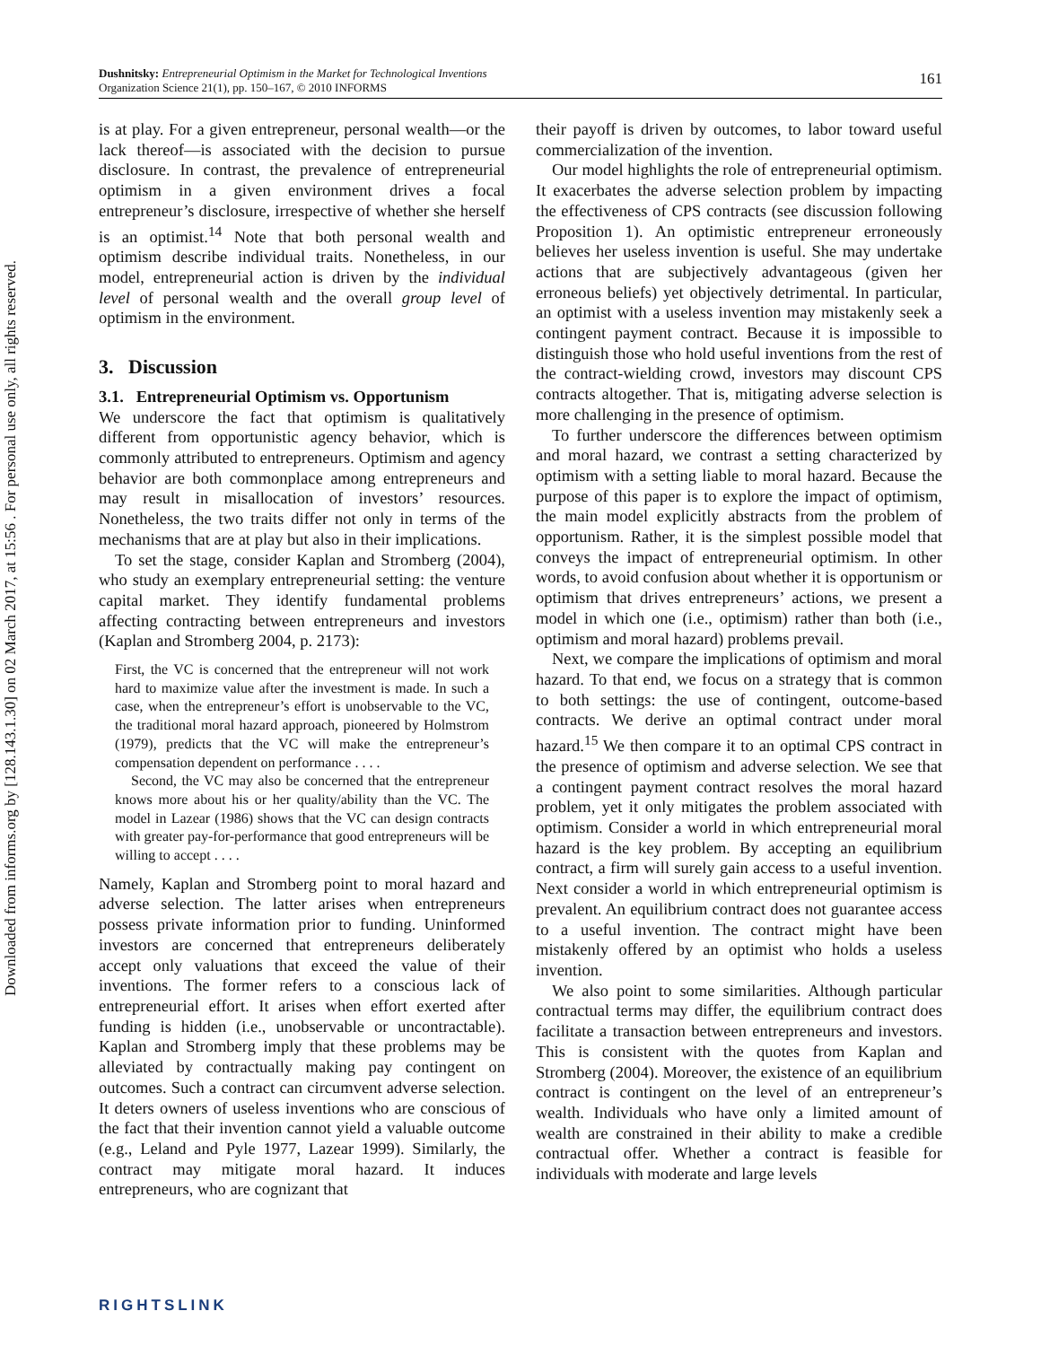Downloaded from informs.org by [128.143.1.30] on 02 March 2017, at 15:56 . For personal use only, all rights reserved.
161 Dushnitsky: Entrepreneurial Optimism in the Market for Technological Inventions
Organization Science 21(1), pp. 150–167, © 2010 INFORMS
is at play. For a given entrepreneur, personal wealth—or the lack thereof—is associated with the decision to pursue disclosure. In contrast, the prevalence of entrepreneurial optimism in a given environment drives a focal entrepreneur’s disclosure, irrespective of whether she herself is an optimist.<sup>14</sup> Note that both personal wealth and optimism describe individual traits. Nonetheless, in our model, entrepreneurial action is driven by the individual level of personal wealth and the overall group level of optimism in the environment.
3. Discussion
3.1. Entrepreneurial Optimism vs. Opportunism
We underscore the fact that optimism is qualitatively different from opportunistic agency behavior, which is commonly attributed to entrepreneurs. Optimism and agency behavior are both commonplace among entrepreneurs and may result in misallocation of investors’ resources. Nonetheless, the two traits differ not only in terms of the mechanisms that are at play but also in their implications.
To set the stage, consider Kaplan and Stromberg (2004), who study an exemplary entrepreneurial setting: the venture capital market. They identify fundamental problems affecting contracting between entrepreneurs and investors (Kaplan and Stromberg 2004, p. 2173):
First, the VC is concerned that the entrepreneur will not work hard to maximize value after the investment is made. In such a case, when the entrepreneur’s effort is unobservable to the VC, the traditional moral hazard approach, pioneered by Holmstrom (1979), predicts that the VC will make the entrepreneur’s compensation dependent on performance . . . .
Second, the VC may also be concerned that the entrepreneur knows more about his or her quality/ability than the VC. The model in Lazear (1986) shows that the VC can design contracts with greater pay-for-performance that good entrepreneurs will be willing to accept . . . .
Namely, Kaplan and Stromberg point to moral hazard and adverse selection. The latter arises when entrepreneurs possess private information prior to funding. Uninformed investors are concerned that entrepreneurs deliberately accept only valuations that exceed the value of their inventions. The former refers to a conscious lack of entrepreneurial effort. It arises when effort exerted after funding is hidden (i.e., unobservable or uncontractable). Kaplan and Stromberg imply that these problems may be alleviated by contractually making pay contingent on outcomes. Such a contract can circumvent adverse selection. It deters owners of useless inventions who are conscious of the fact that their invention cannot yield a valuable outcome (e.g., Leland and Pyle 1977, Lazear 1999). Similarly, the contract may mitigate moral hazard. It induces entrepreneurs, who are cognizant that
their payoff is driven by outcomes, to labor toward useful commercialization of the invention.
Our model highlights the role of entrepreneurial optimism. It exacerbates the adverse selection problem by impacting the effectiveness of CPS contracts (see discussion following Proposition 1). An optimistic entrepreneur erroneously believes her useless invention is useful. She may undertake actions that are subjectively advantageous (given her erroneous beliefs) yet objectively detrimental. In particular, an optimist with a useless invention may mistakenly seek a contingent payment contract. Because it is impossible to distinguish those who hold useful inventions from the rest of the contract-wielding crowd, investors may discount CPS contracts altogether. That is, mitigating adverse selection is more challenging in the presence of optimism.
To further underscore the differences between optimism and moral hazard, we contrast a setting characterized by optimism with a setting liable to moral hazard. Because the purpose of this paper is to explore the impact of optimism, the main model explicitly abstracts from the problem of opportunism. Rather, it is the simplest possible model that conveys the impact of entrepreneurial optimism. In other words, to avoid confusion about whether it is opportunism or optimism that drives entrepreneurs’ actions, we present a model in which one (i.e., optimism) rather than both (i.e., optimism and moral hazard) problems prevail.
Next, we compare the implications of optimism and moral hazard. To that end, we focus on a strategy that is common to both settings: the use of contingent, outcome-based contracts. We derive an optimal contract under moral hazard.<sup>15</sup> We then compare it to an optimal CPS contract in the presence of optimism and adverse selection. We see that a contingent payment contract resolves the moral hazard problem, yet it only mitigates the problem associated with optimism. Consider a world in which entrepreneurial moral hazard is the key problem. By accepting an equilibrium contract, a firm will surely gain access to a useful invention. Next consider a world in which entrepreneurial optimism is prevalent. An equilibrium contract does not guarantee access to a useful invention. The contract might have been mistakenly offered by an optimist who holds a useless invention.
We also point to some similarities. Although particular contractual terms may differ, the equilibrium contract does facilitate a transaction between entrepreneurs and investors. This is consistent with the quotes from Kaplan and Stromberg (2004). Moreover, the existence of an equilibrium contract is contingent on the level of an entrepreneur’s wealth. Individuals who have only a limited amount of wealth are constrained in their ability to make a credible contractual offer. Whether a contract is feasible for individuals with moderate and large levels
RIGHTSLINK